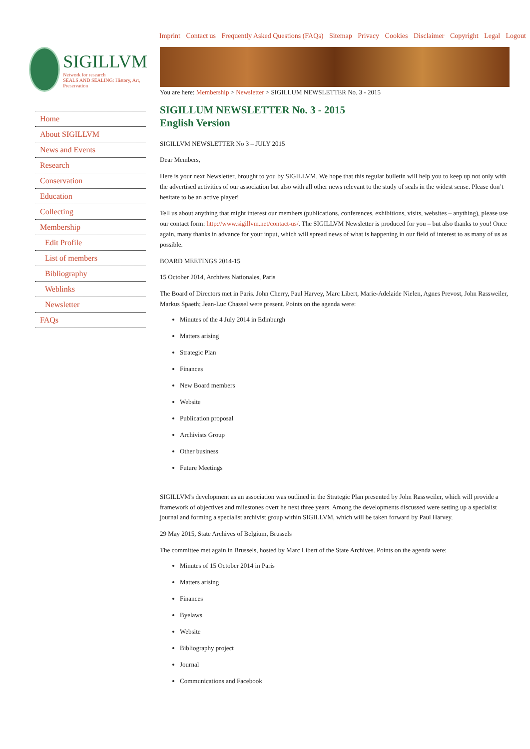Imprint Contact us Frequently Asked Questions (FAQs) Sitemap Privacy Cookies Disclaimer Copyright Legal Logout
SIGILLVM
Network for research
SEALS AND SEALING: History, Art, Preservation
Home
About SIGILLVM
News and Events
Research
Conservation
Education
Collecting
Membership
Edit Profile
List of members
Bibliography
Weblinks
Newsletter
FAQs
You are here: Membership > Newsletter > SIGILLUM NEWSLETTER No. 3 - 2015
SIGILLUM NEWSLETTER No. 3 - 2015
English Version
SIGILLVM NEWSLETTER No 3 – JULY 2015
Dear Members,
Here is your next Newsletter, brought to you by SIGILLVM. We hope that this regular bulletin will help you to keep up not only with the advertised activities of our association but also with all other news relevant to the study of seals in the widest sense. Please don’t hesitate to be an active player!
Tell us about anything that might interest our members (publications, conferences, exhibitions, visits, websites – anything), please use our contact form: http://www.sigillvm.net/contact-us/. The SIGILLVM Newsletter is produced for you – but also thanks to you! Once again, many thanks in advance for your input, which will spread news of what is happening in our field of interest to as many of us as possible.
BOARD MEETINGS 2014-15
15 October 2014, Archives Nationales, Paris
The Board of Directors met in Paris. John Cherry, Paul Harvey, Marc Libert, Marie-Adelaide Nielen, Agnes Prevost, John Rassweiler, Markus Spaeth; Jean-Luc Chassel were present. Points on the agenda were:
Minutes of the 4 July 2014 in Edinburgh
Matters arising
Strategic Plan
Finances
New Board members
Website
Publication proposal
Archivists Group
Other business
Future Meetings
SIGILLVM's development as an association was outlined in the Strategic Plan presented by John Rassweiler, which will provide a framework of objectives and milestones overt he next three years. Among the developments discussed were setting up a specialist journal and forming a specialist archivist group within SIGILLVM, which will be taken forward by Paul Harvey.
29 May 2015, State Archives of Belgium, Brussels
The committee met again in Brussels, hosted by Marc Libert of the State Archives. Points on the agenda were:
Minutes of 15 October 2014 in Paris
Matters arising
Finances
Byelaws
Website
Bibliography project
Journal
Communications and Facebook